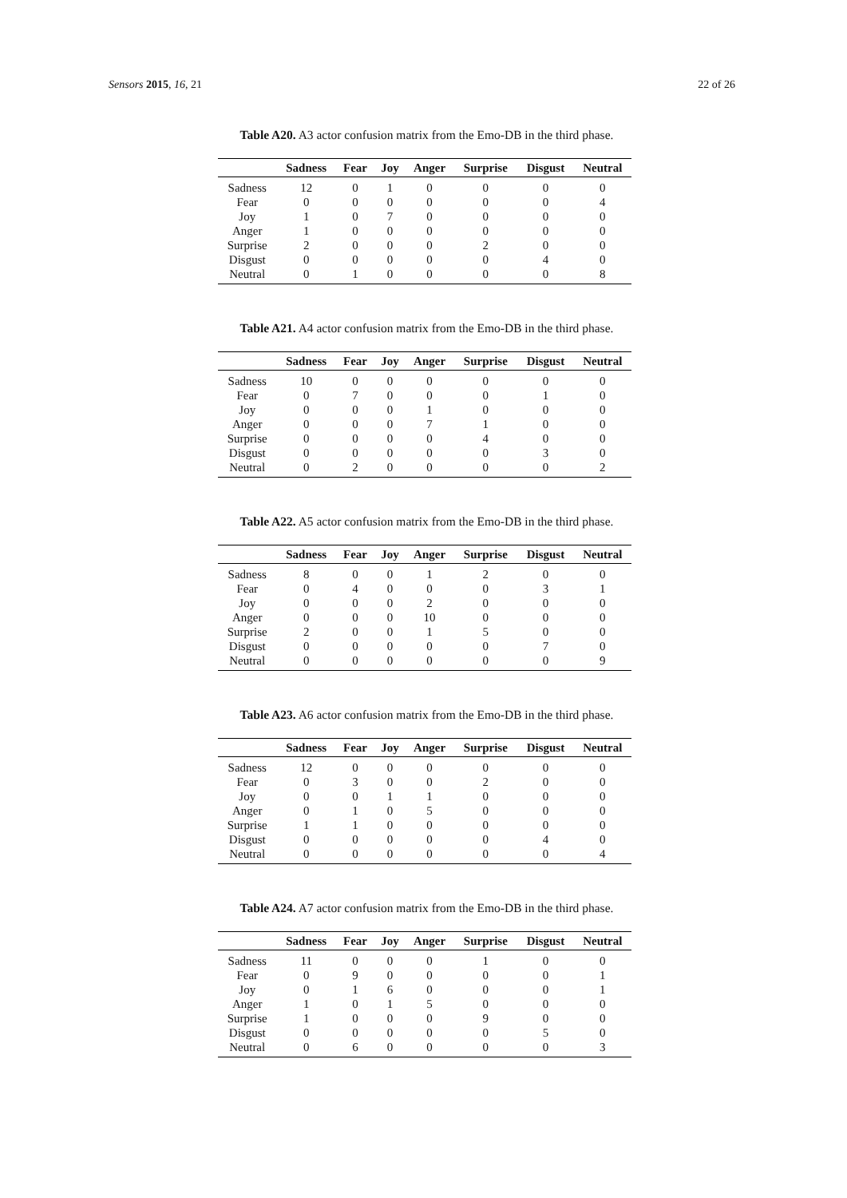Sensors 2015, 16, 21 22 of 26
Table A20. A3 actor confusion matrix from the Emo-DB in the third phase.
| | Sadness | Fear | Joy | Anger | Surprise | Disgust | Neutral |
| --- | --- | --- | --- | --- | --- | --- | --- |
| Sadness | 12 | 0 | 1 | 0 | 0 | 0 | 0 |
| Fear | 0 | 0 | 0 | 0 | 0 | 0 | 4 |
| Joy | 1 | 0 | 7 | 0 | 0 | 0 | 0 |
| Anger | 1 | 0 | 0 | 0 | 0 | 0 | 0 |
| Surprise | 2 | 0 | 0 | 0 | 2 | 0 | 0 |
| Disgust | 0 | 0 | 0 | 0 | 0 | 4 | 0 |
| Neutral | 0 | 1 | 0 | 0 | 0 | 0 | 8 |
Table A21. A4 actor confusion matrix from the Emo-DB in the third phase.
| | Sadness | Fear | Joy | Anger | Surprise | Disgust | Neutral |
| --- | --- | --- | --- | --- | --- | --- | --- |
| Sadness | 10 | 0 | 0 | 0 | 0 | 0 | 0 |
| Fear | 0 | 7 | 0 | 0 | 0 | 1 | 0 |
| Joy | 0 | 0 | 0 | 1 | 0 | 0 | 0 |
| Anger | 0 | 0 | 0 | 7 | 1 | 0 | 0 |
| Surprise | 0 | 0 | 0 | 0 | 4 | 0 | 0 |
| Disgust | 0 | 0 | 0 | 0 | 0 | 3 | 0 |
| Neutral | 0 | 2 | 0 | 0 | 0 | 0 | 2 |
Table A22. A5 actor confusion matrix from the Emo-DB in the third phase.
| | Sadness | Fear | Joy | Anger | Surprise | Disgust | Neutral |
| --- | --- | --- | --- | --- | --- | --- | --- |
| Sadness | 8 | 0 | 0 | 1 | 2 | 0 | 0 |
| Fear | 0 | 4 | 0 | 0 | 0 | 3 | 1 |
| Joy | 0 | 0 | 0 | 2 | 0 | 0 | 0 |
| Anger | 0 | 0 | 0 | 10 | 0 | 0 | 0 |
| Surprise | 2 | 0 | 0 | 1 | 5 | 0 | 0 |
| Disgust | 0 | 0 | 0 | 0 | 0 | 7 | 0 |
| Neutral | 0 | 0 | 0 | 0 | 0 | 0 | 9 |
Table A23. A6 actor confusion matrix from the Emo-DB in the third phase.
| | Sadness | Fear | Joy | Anger | Surprise | Disgust | Neutral |
| --- | --- | --- | --- | --- | --- | --- | --- |
| Sadness | 12 | 0 | 0 | 0 | 0 | 0 | 0 |
| Fear | 0 | 3 | 0 | 0 | 2 | 0 | 0 |
| Joy | 0 | 0 | 1 | 1 | 0 | 0 | 0 |
| Anger | 0 | 1 | 0 | 5 | 0 | 0 | 0 |
| Surprise | 1 | 1 | 0 | 0 | 0 | 0 | 0 |
| Disgust | 0 | 0 | 0 | 0 | 0 | 4 | 0 |
| Neutral | 0 | 0 | 0 | 0 | 0 | 0 | 4 |
Table A24. A7 actor confusion matrix from the Emo-DB in the third phase.
| | Sadness | Fear | Joy | Anger | Surprise | Disgust | Neutral |
| --- | --- | --- | --- | --- | --- | --- | --- |
| Sadness | 11 | 0 | 0 | 0 | 1 | 0 | 0 |
| Fear | 0 | 9 | 0 | 0 | 0 | 0 | 1 |
| Joy | 0 | 1 | 6 | 0 | 0 | 0 | 1 |
| Anger | 1 | 0 | 1 | 5 | 0 | 0 | 0 |
| Surprise | 1 | 0 | 0 | 0 | 9 | 0 | 0 |
| Disgust | 0 | 0 | 0 | 0 | 0 | 5 | 0 |
| Neutral | 0 | 6 | 0 | 0 | 0 | 0 | 3 |